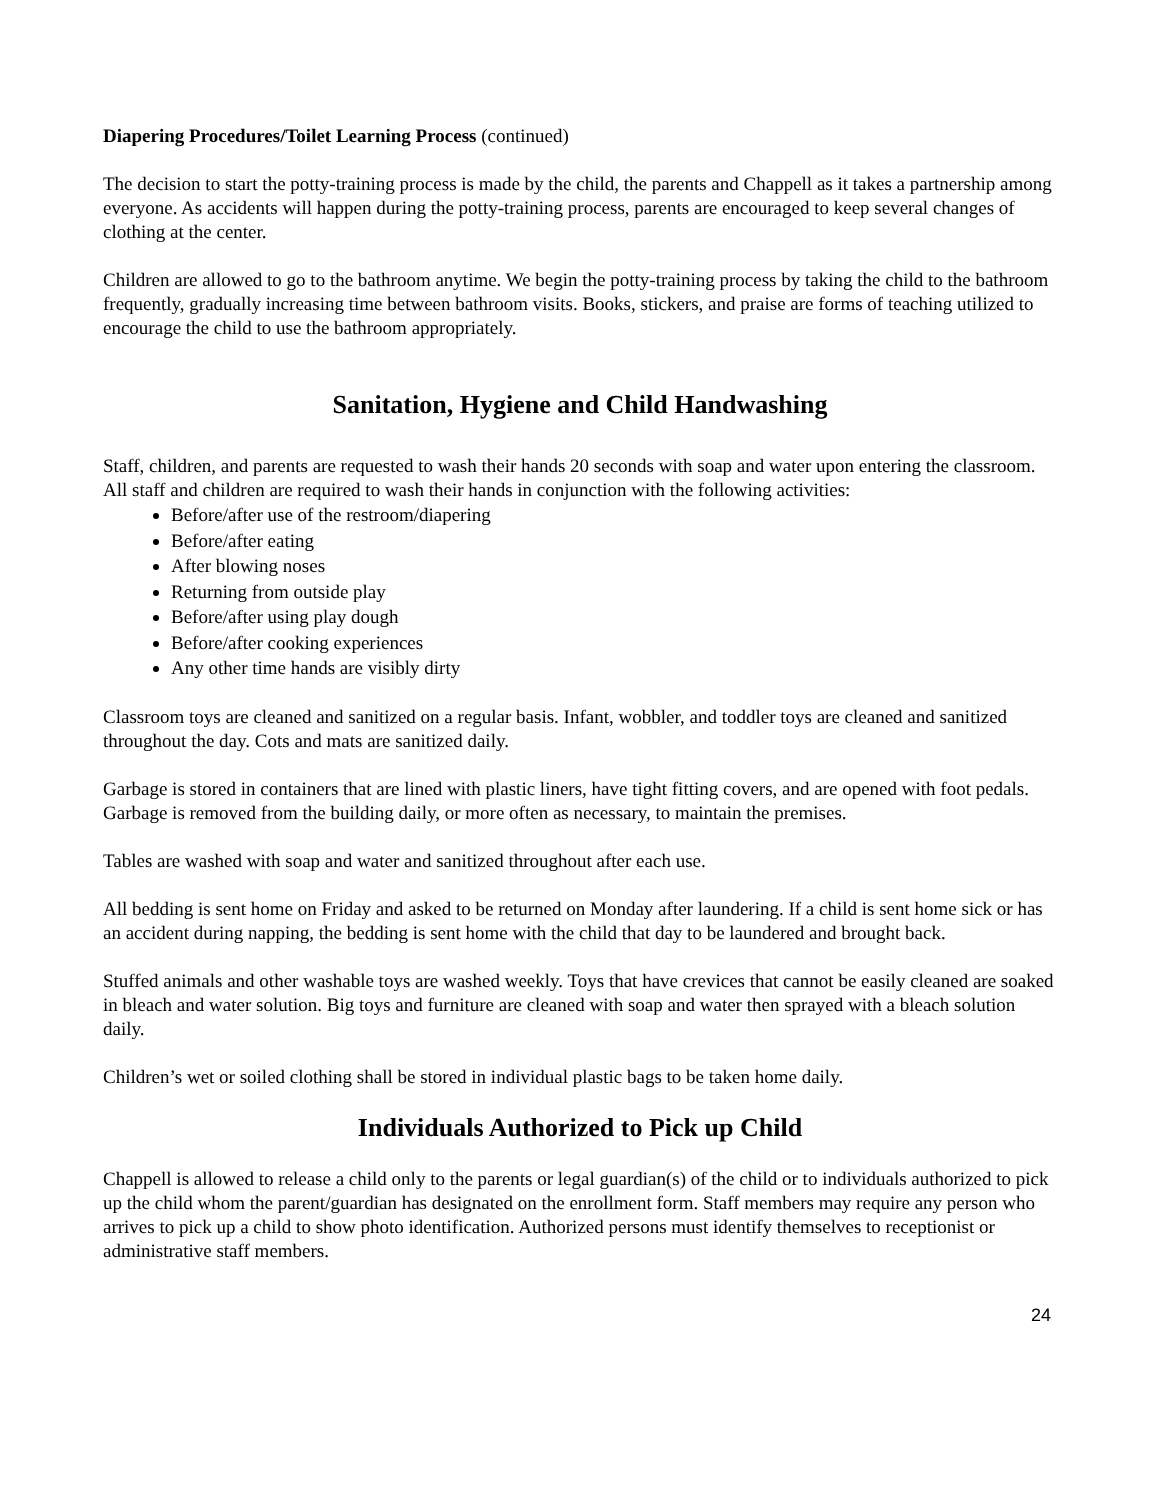Diapering Procedures/Toilet Learning Process (continued)
The decision to start the potty-training process is made by the child, the parents and Chappell as it takes a partnership among everyone. As accidents will happen during the potty-training process, parents are encouraged to keep several changes of clothing at the center.
Children are allowed to go to the bathroom anytime. We begin the potty-training process by taking the child to the bathroom frequently, gradually increasing time between bathroom visits. Books, stickers, and praise are forms of teaching utilized to encourage the child to use the bathroom appropriately.
Sanitation, Hygiene and Child Handwashing
Staff, children, and parents are requested to wash their hands 20 seconds with soap and water upon entering the classroom. All staff and children are required to wash their hands in conjunction with the following activities:
Before/after use of the restroom/diapering
Before/after eating
After blowing noses
Returning from outside play
Before/after using play dough
Before/after cooking experiences
Any other time hands are visibly dirty
Classroom toys are cleaned and sanitized on a regular basis. Infant, wobbler, and toddler toys are cleaned and sanitized throughout the day. Cots and mats are sanitized daily.
Garbage is stored in containers that are lined with plastic liners, have tight fitting covers, and are opened with foot pedals. Garbage is removed from the building daily, or more often as necessary, to maintain the premises.
Tables are washed with soap and water and sanitized throughout after each use.
All bedding is sent home on Friday and asked to be returned on Monday after laundering. If a child is sent home sick or has an accident during napping, the bedding is sent home with the child that day to be laundered and brought back.
Stuffed animals and other washable toys are washed weekly. Toys that have crevices that cannot be easily cleaned are soaked in bleach and water solution. Big toys and furniture are cleaned with soap and water then sprayed with a bleach solution daily.
Children’s wet or soiled clothing shall be stored in individual plastic bags to be taken home daily.
Individuals Authorized to Pick up Child
Chappell is allowed to release a child only to the parents or legal guardian(s) of the child or to individuals authorized to pick up the child whom the parent/guardian has designated on the enrollment form. Staff members may require any person who arrives to pick up a child to show photo identification. Authorized persons must identify themselves to receptionist or administrative staff members.
24